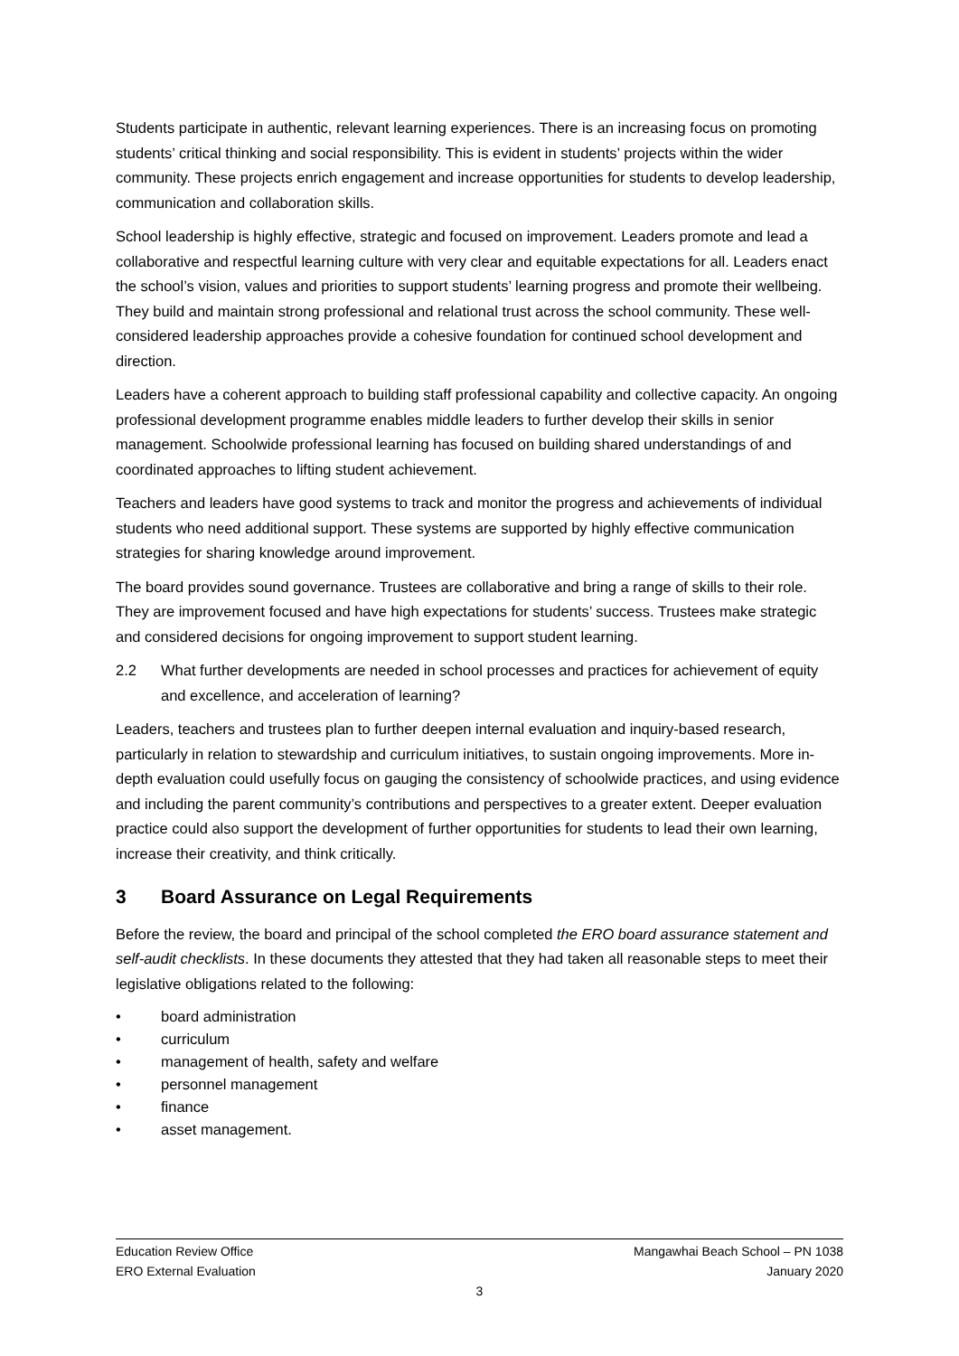Students participate in authentic, relevant learning experiences. There is an increasing focus on promoting students’ critical thinking and social responsibility. This is evident in students’ projects within the wider community. These projects enrich engagement and increase opportunities for students to develop leadership, communication and collaboration skills.
School leadership is highly effective, strategic and focused on improvement. Leaders promote and lead a collaborative and respectful learning culture with very clear and equitable expectations for all. Leaders enact the school’s vision, values and priorities to support students’ learning progress and promote their wellbeing. They build and maintain strong professional and relational trust across the school community. These well-considered leadership approaches provide a cohesive foundation for continued school development and direction.
Leaders have a coherent approach to building staff professional capability and collective capacity. An ongoing professional development programme enables middle leaders to further develop their skills in senior management. Schoolwide professional learning has focused on building shared understandings of and coordinated approaches to lifting student achievement.
Teachers and leaders have good systems to track and monitor the progress and achievements of individual students who need additional support. These systems are supported by highly effective communication strategies for sharing knowledge around improvement.
The board provides sound governance. Trustees are collaborative and bring a range of skills to their role. They are improvement focused and have high expectations for students’ success. Trustees make strategic and considered decisions for ongoing improvement to support student learning.
2.2 What further developments are needed in school processes and practices for achievement of equity and excellence, and acceleration of learning?
Leaders, teachers and trustees plan to further deepen internal evaluation and inquiry-based research, particularly in relation to stewardship and curriculum initiatives, to sustain ongoing improvements. More in-depth evaluation could usefully focus on gauging the consistency of schoolwide practices, and using evidence and including the parent community’s contributions and perspectives to a greater extent. Deeper evaluation practice could also support the development of further opportunities for students to lead their own learning, increase their creativity, and think critically.
3 Board Assurance on Legal Requirements
Before the review, the board and principal of the school completed the ERO board assurance statement and self-audit checklists. In these documents they attested that they had taken all reasonable steps to meet their legislative obligations related to the following:
• board administration
• curriculum
• management of health, safety and welfare
• personnel management
• finance
• asset management.
Education Review Office Mangawhai Beach School – PN 1038
ERO External Evaluation January 2020
3